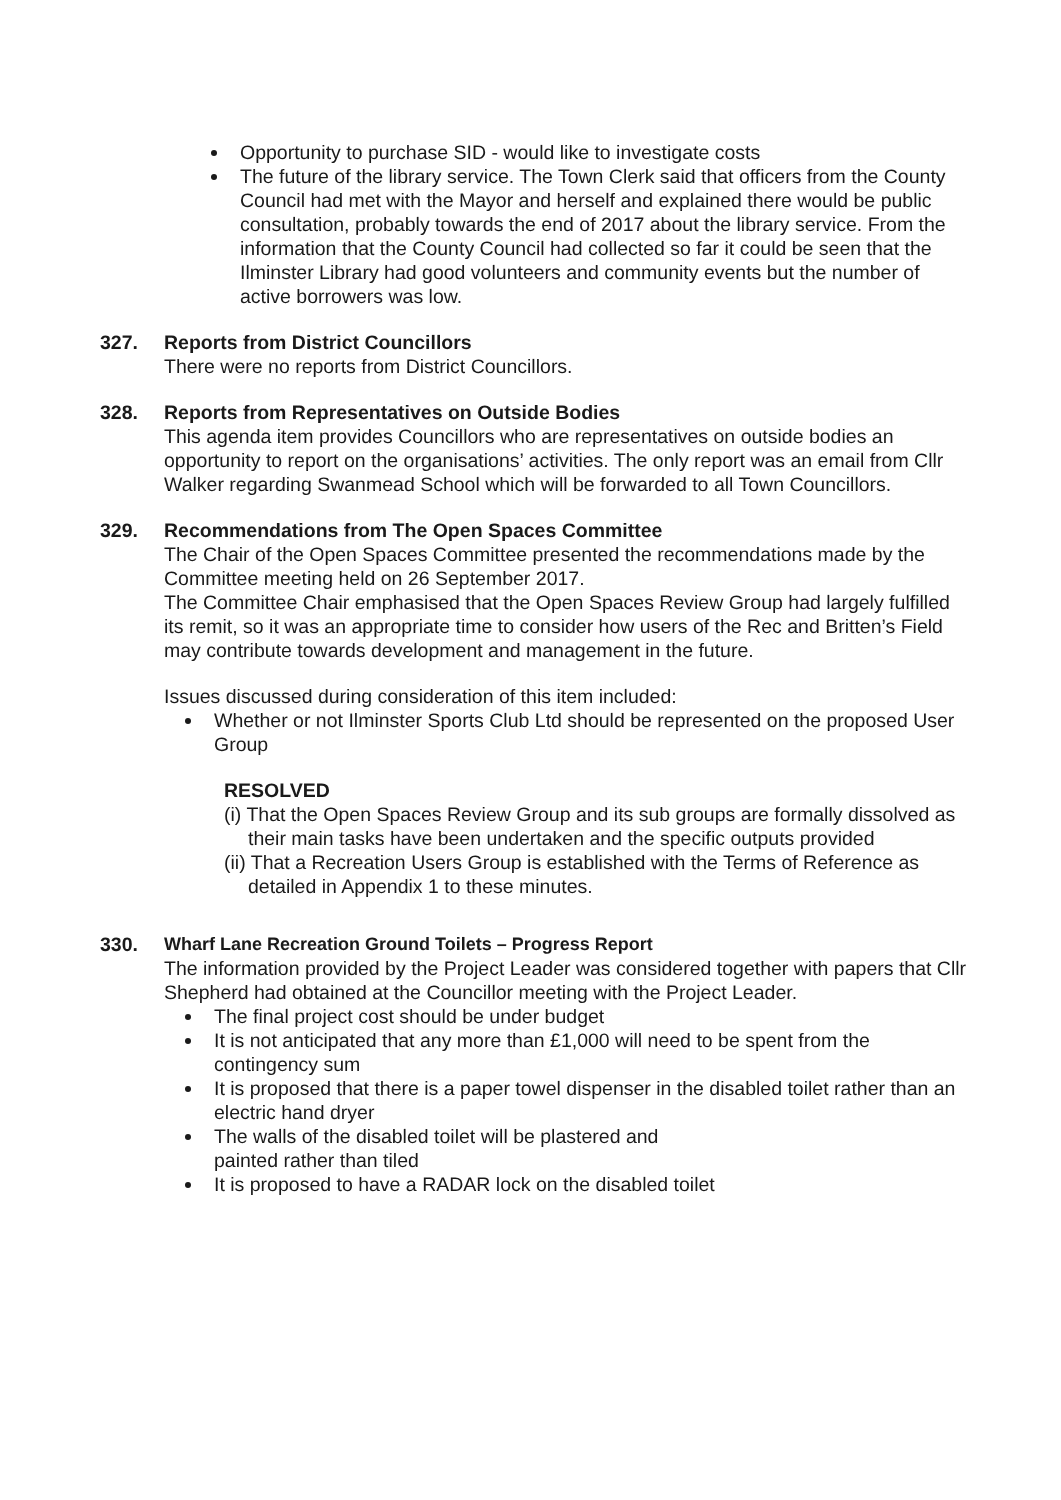Opportunity to purchase SID - would like to investigate costs
The future of the library service. The Town Clerk said that officers from the County Council had met with the Mayor and herself and explained there would be public consultation, probably towards the end of 2017 about the library service. From the information that the County Council had collected so far it could be seen that the Ilminster Library had good volunteers and community events but the number of active borrowers was low.
327. Reports from District Councillors
There were no reports from District Councillors.
328. Reports from Representatives on Outside Bodies
This agenda item provides Councillors who are representatives on outside bodies an opportunity to report on the organisations’ activities. The only report was an email from Cllr Walker regarding Swanmead School which will be forwarded to all Town Councillors.
329. Recommendations from The Open Spaces Committee
The Chair of the Open Spaces Committee presented the recommendations made by the Committee meeting held on 26 September 2017.
The Committee Chair emphasised that the Open Spaces Review Group had largely fulfilled its remit, so it was an appropriate time to consider how users of the Rec and Britten’s Field may contribute towards development and management in the future.
Issues discussed during consideration of this item included:
Whether or not Ilminster Sports Club Ltd should be represented on the proposed User Group
RESOLVED
(i) That the Open Spaces Review Group and its sub groups are formally dissolved as their main tasks have been undertaken and the specific outputs provided
(ii) That a Recreation Users Group is established with the Terms of Reference as detailed in Appendix 1 to these minutes.
330. Wharf Lane Recreation Ground Toilets – Progress Report
The information provided by the Project Leader was considered together with papers that Cllr Shepherd had obtained at the Councillor meeting with the Project Leader.
The final project cost should be under budget
It is not anticipated that any more than £1,000 will need to be spent from the contingency sum
It is proposed that there is a paper towel dispenser in the disabled toilet rather than an electric hand dryer
The walls of the disabled toilet will be plastered and
painted rather than tiled
It is proposed to have a RADAR lock on the disabled toilet